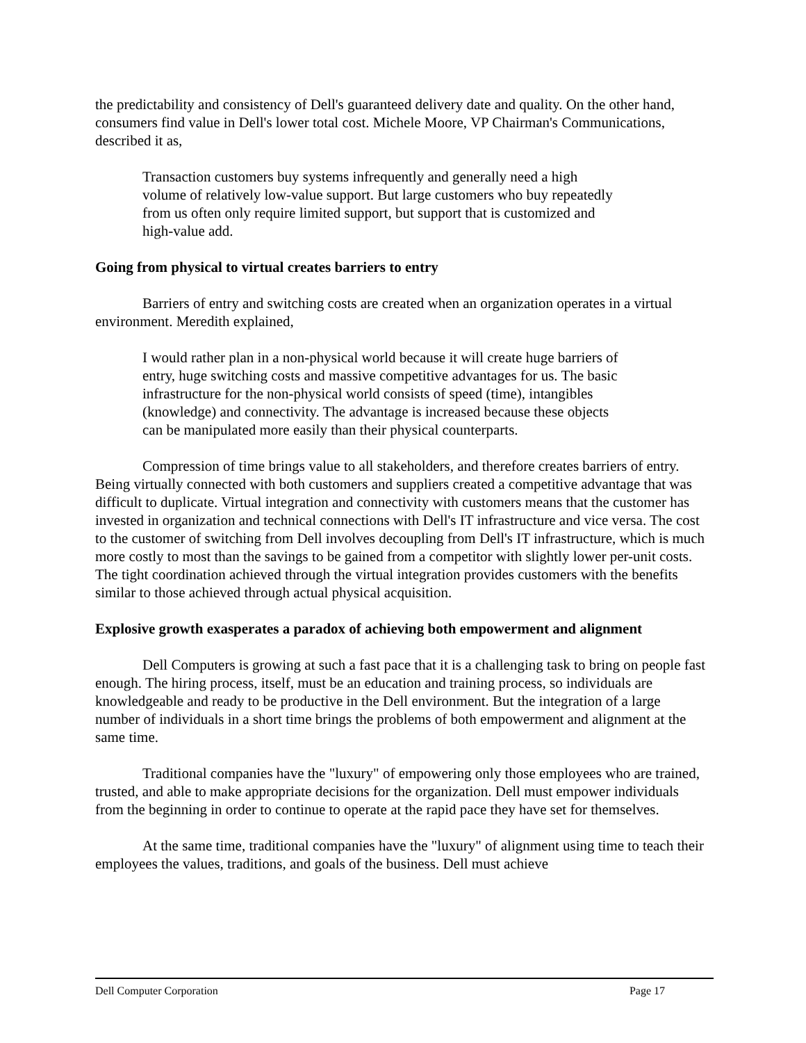the predictability and consistency of Dell's guaranteed delivery date and quality. On the other hand, consumers find value in Dell's lower total cost. Michele Moore, VP Chairman's Communications, described it as,
Transaction customers buy systems infrequently and generally need a high volume of relatively low-value support. But large customers who buy repeatedly from us often only require limited support, but support that is customized and high-value add.
Going from physical to virtual creates barriers to entry
Barriers of entry and switching costs are created when an organization operates in a virtual environment. Meredith explained,
I would rather plan in a non-physical world because it will create huge barriers of entry, huge switching costs and massive competitive advantages for us. The basic infrastructure for the non-physical world consists of speed (time), intangibles (knowledge) and connectivity. The advantage is increased because these objects can be manipulated more easily than their physical counterparts.
Compression of time brings value to all stakeholders, and therefore creates barriers of entry. Being virtually connected with both customers and suppliers created a competitive advantage that was difficult to duplicate. Virtual integration and connectivity with customers means that the customer has invested in organization and technical connections with Dell's IT infrastructure and vice versa. The cost to the customer of switching from Dell involves decoupling from Dell's IT infrastructure, which is much more costly to most than the savings to be gained from a competitor with slightly lower per-unit costs. The tight coordination achieved through the virtual integration provides customers with the benefits similar to those achieved through actual physical acquisition.
Explosive growth exasperates a paradox of achieving both empowerment and alignment
Dell Computers is growing at such a fast pace that it is a challenging task to bring on people fast enough. The hiring process, itself, must be an education and training process, so individuals are knowledgeable and ready to be productive in the Dell environment. But the integration of a large number of individuals in a short time brings the problems of both empowerment and alignment at the same time.
Traditional companies have the "luxury" of empowering only those employees who are trained, trusted, and able to make appropriate decisions for the organization. Dell must empower individuals from the beginning in order to continue to operate at the rapid pace they have set for themselves.
At the same time, traditional companies have the "luxury" of alignment using time to teach their employees the values, traditions, and goals of the business. Dell must achieve
Dell Computer Corporation Page 17